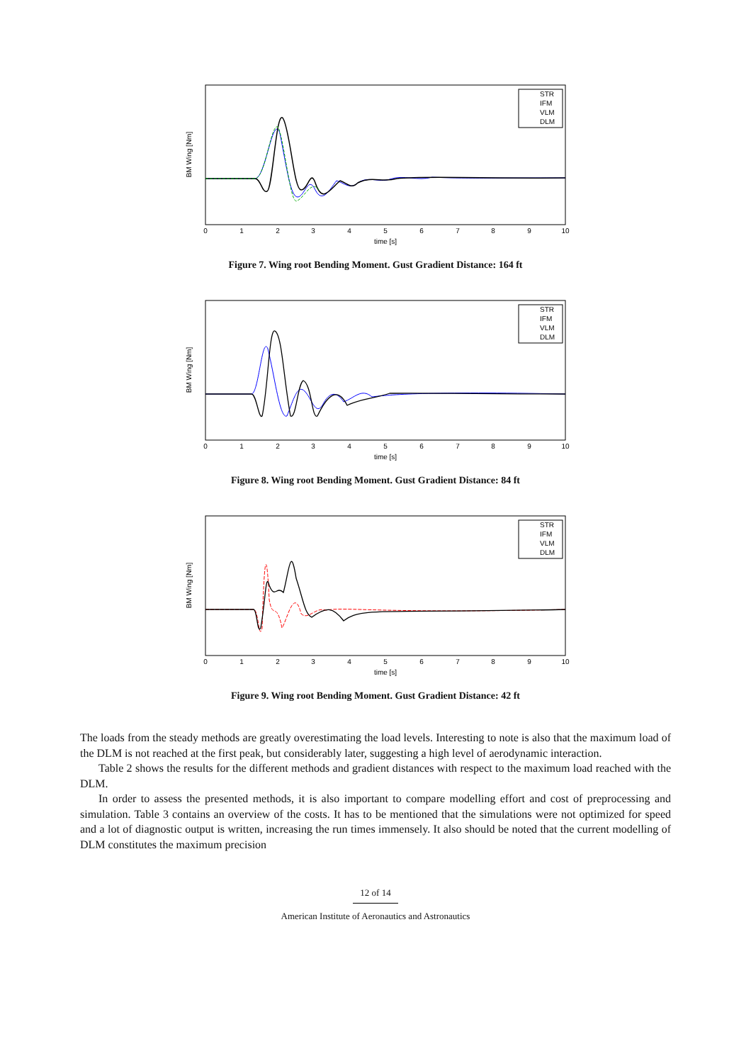BM Wing [Nm]
0
1
2
3
4
5
6
7
8
9
10
time [s]
STR
IFM
VLM
DLM
Figure 7. Wing root Bending Moment. Gust Gradient Distance: 164 ft
BM Wing [Nm]
0
1
2
3
4
5
6
7
8
9
10
time [s]
STR
IFM
VLM
DLM
Figure 8. Wing root Bending Moment. Gust Gradient Distance: 84 ft
BM Wing [Nm]
0
1
2
3
4
5
6
7
8
9
10
time [s]
STR
IFM
VLM
DLM
Figure 9. Wing root Bending Moment. Gust Gradient Distance: 42 ft
The loads from the steady methods are greatly overestimating the load levels. Interesting to note is also that the maximum load of the DLM is not reached at the first peak, but considerably later, suggesting a high level of aerodynamic interaction.
Table 2 shows the results for the different methods and gradient distances with respect to the maximum load reached with the DLM.
In order to assess the presented methods, it is also important to compare modelling effort and cost of preprocessing and simulation. Table 3 contains an overview of the costs. It has to be mentioned that the simulations were not optimized for speed and a lot of diagnostic output is written, increasing the run times immensely. It also should be noted that the current modelling of DLM constitutes the maximum precision
12 of 14
American Institute of Aeronautics and Astronautics